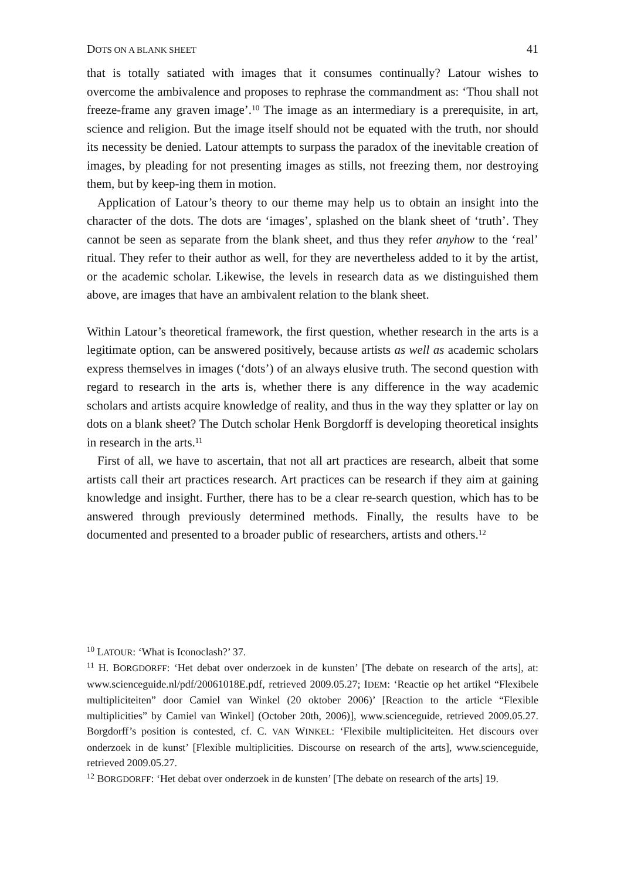DOTS ON A BLANK SHEET 41
that is totally satiated with images that it consumes continually? Latour wishes to overcome the ambivalence and proposes to rephrase the commandment as: ‘Thou shall not freeze-frame any graven image’.<sup>10</sup> The image as an intermediary is a prerequisite, in art, science and religion. But the image itself should not be equated with the truth, nor should its necessity be denied. Latour attempts to surpass the paradox of the inevitable creation of images, by pleading for not presenting images as stills, not freezing them, nor destroying them, but by keep-ing them in motion.
Application of Latour’s theory to our theme may help us to obtain an insight into the character of the dots. The dots are ‘images’, splashed on the blank sheet of ‘truth’. They cannot be seen as separate from the blank sheet, and thus they refer anyhow to the ‘real’ ritual. They refer to their author as well, for they are nevertheless added to it by the artist, or the academic scholar. Likewise, the levels in research data as we distinguished them above, are images that have an ambivalent relation to the blank sheet.
Within Latour’s theoretical framework, the first question, whether research in the arts is a legitimate option, can be answered positively, because artists as well as academic scholars express themselves in images (‘dots’) of an always elusive truth. The second question with regard to research in the arts is, whether there is any difference in the way academic scholars and artists acquire knowledge of reality, and thus in the way they splatter or lay on dots on a blank sheet? The Dutch scholar Henk Borgdorff is developing theoretical insights in research in the arts.<sup>11</sup>
First of all, we have to ascertain, that not all art practices are research, albeit that some artists call their art practices research. Art practices can be research if they aim at gaining knowledge and insight. Further, there has to be a clear re-search question, which has to be answered through previously determined methods. Finally, the results have to be documented and presented to a broader public of researchers, artists and others.<sup>12</sup>
<sup>10</sup> LATOUR: ‘What is Iconoclash?’ 37.
<sup>11</sup> H. BORGDORFF: ‘Het debat over onderzoek in de kunsten’ [The debate on research of the arts], at: www.scienceguide.nl/pdf/20061018E.pdf, retrieved 2009.05.27; IDEM: ‘Reactie op het artikel “Flexibele multipliciteiten” door Camiel van Winkel (20 oktober 2006)’ [Reaction to the article “Flexible multiplicities” by Camiel van Winkel] (October 20th, 2006)], www.scienceguide, retrieved 2009.05.27. Borgdorff’s position is contested, cf. C. VAN WINKEL: ‘Flexibile multipliciteiten. Het discours over onderzoek in de kunst’ [Flexible multiplicities. Discourse on research of the arts], www.scienceguide, retrieved 2009.05.27.
<sup>12</sup> BORGDORFF: ‘Het debat over onderzoek in de kunsten’ [The debate on research of the arts] 19.